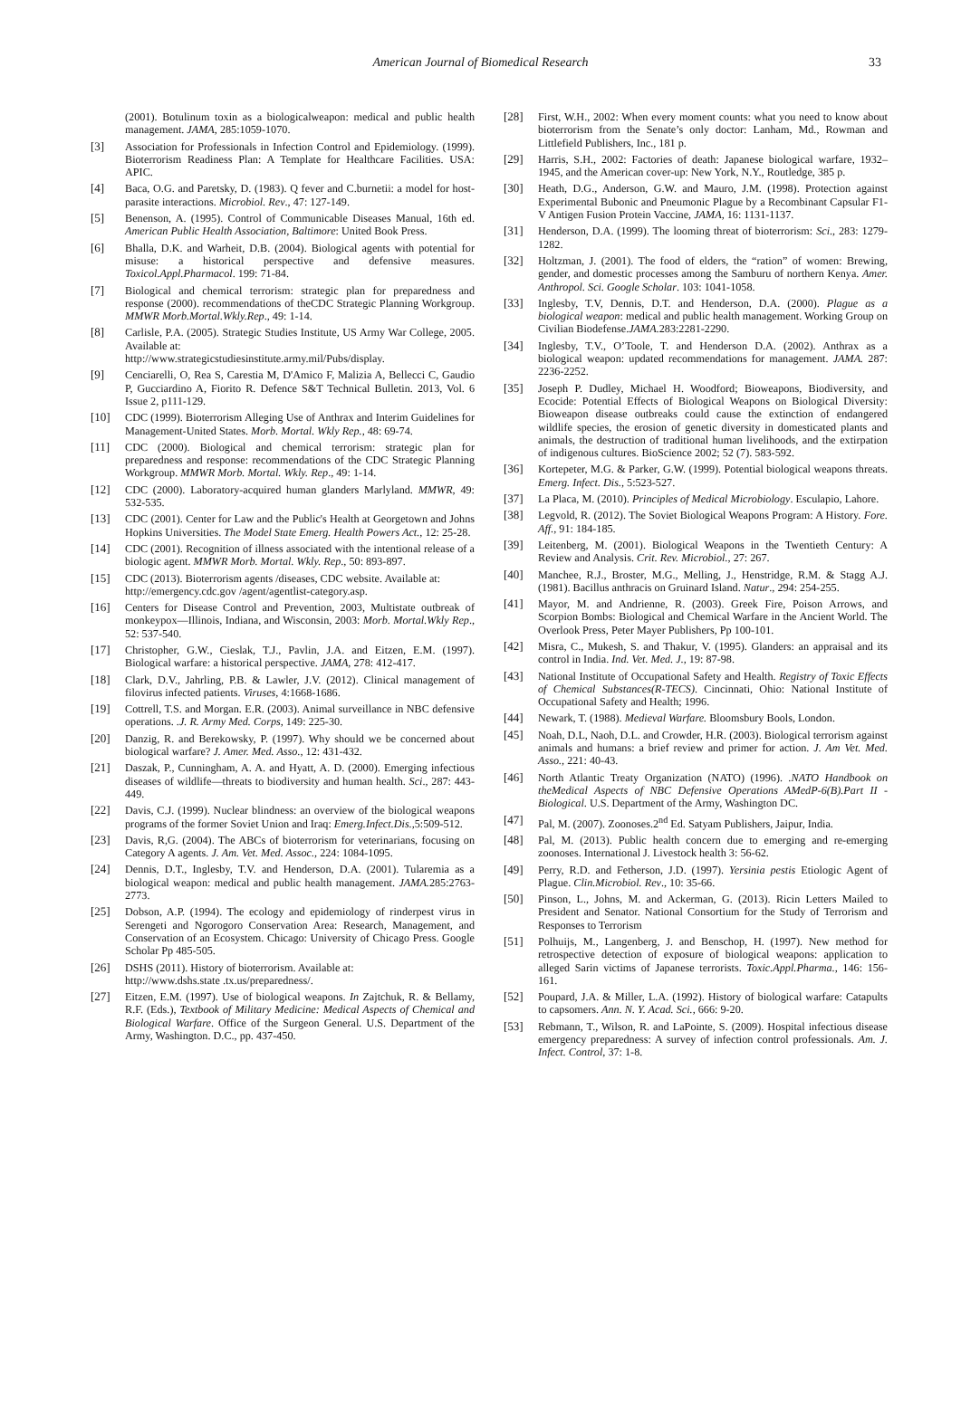American Journal of Biomedical Research 33
(2001). Botulinum toxin as a biologicalweapon: medical and public health management. JAMA, 285:1059-1070.
[3] Association for Professionals in Infection Control and Epidemiology. (1999). Bioterrorism Readiness Plan: A Template for Healthcare Facilities. USA: APIC.
[4] Baca, O.G. and Paretsky, D. (1983). Q fever and C.burnetii: a model for host-parasite interactions. Microbiol. Rev., 47: 127-149.
[5] Benenson, A. (1995). Control of Communicable Diseases Manual, 16th ed. American Public Health Association, Baltimore: United Book Press.
[6] Bhalla, D.K. and Warheit, D.B. (2004). Biological agents with potential for misuse: a historical perspective and defensive measures. Toxicol.Appl.Pharmacol. 199: 71-84.
[7] Biological and chemical terrorism: strategic plan for preparedness and response (2000). recommendations of theCDC Strategic Planning Workgroup. MMWR Morb.Mortal.Wkly.Rep., 49: 1-14.
[8] Carlisle, P.A. (2005). Strategic Studies Institute, US Army War College, 2005. Available at:
http://www.strategicstudiesinstitute.army.mil/Pubs/display.
[9] Cenciarelli, O, Rea S, Carestia M, D'Amico F, Malizia A, Bellecci C, Gaudio P, Gucciardino A, Fiorito R. Defence S&T Technical Bulletin. 2013, Vol. 6 Issue 2, p111-129.
[10] CDC (1999). Bioterrorism Alleging Use of Anthrax and Interim Guidelines for Management-United States. Morb. Mortal. Wkly Rep., 48: 69-74.
[11] CDC (2000). Biological and chemical terrorism: strategic plan for preparedness and response: recommendations of the CDC Strategic Planning Workgroup. MMWR Morb. Mortal. Wkly. Rep., 49: 1-14.
[12] CDC (2000). Laboratory-acquired human glanders Marlyland. MMWR, 49: 532-535.
[13] CDC (2001). Center for Law and the Public's Health at Georgetown and Johns Hopkins Universities. The Model State Emerg. Health Powers Act., 12: 25-28.
[14] CDC (2001). Recognition of illness associated with the intentional release of a biologic agent. MMWR Morb. Mortal. Wkly. Rep., 50: 893-897.
[15] CDC (2013). Bioterrorism agents /diseases, CDC website. Available at:
http://emergency.cdc.gov /agent/agentlist-category.asp.
[16] Centers for Disease Control and Prevention, 2003, Multistate outbreak of monkeypox—Illinois, Indiana, and Wisconsin, 2003: Morb. Mortal.Wkly Rep., 52: 537-540.
[17] Christopher, G.W., Cieslak, T.J., Pavlin, J.A. and Eitzen, E.M. (1997). Biological warfare: a historical perspective. JAMA, 278: 412-417.
[18] Clark, D.V., Jahrling, P.B. & Lawler, J.V. (2012). Clinical management of filovirus infected patients. Viruses, 4:1668-1686.
[19] Cottrell, T.S. and Morgan. E.R. (2003). Animal surveillance in NBC defensive operations. .J. R. Army Med. Corps, 149: 225-30.
[20] Danzig, R. and Berekowsky, P. (1997). Why should we be concerned about biological warfare? J. Amer. Med. Asso., 12: 431-432.
[21] Daszak, P., Cunningham, A. A. and Hyatt, A. D. (2000). Emerging infectious diseases of wildlife—threats to biodiversity and human health. Sci., 287: 443-449.
[22] Davis, C.J. (1999). Nuclear blindness: an overview of the biological weapons programs of the former Soviet Union and Iraq: Emerg.Infect.Dis.,5:509-512.
[23] Davis, R,G. (2004). The ABCs of bioterrorism for veterinarians, focusing on Category A agents. J. Am. Vet. Med. Assoc., 224: 1084-1095.
[24] Dennis, D.T., Inglesby, T.V. and Henderson, D.A. (2001). Tularemia as a biological weapon: medical and public health management. JAMA. 285:2763-2773.
[25] Dobson, A.P. (1994). The ecology and epidemiology of rinderpest virus in Serengeti and Ngorogoro Conservation Area: Research, Management, and Conservation of an Ecosystem. Chicago: University of Chicago Press. Google Scholar Pp 485-505.
[26] DSHS (2011). History of bioterrorism. Available at:
http://www.dshs.state .tx.us/preparedness/.
[27] Eitzen, E.M. (1997). Use of biological weapons. In Zajtchuk, R. & Bellamy, R.F. (Eds.), Textbook of Military Medicine: Medical Aspects of Chemical and Biological Warfare. Office of the Surgeon General. U.S. Department of the Army, Washington. D.C., pp. 437-450.
[28] First, W.H., 2002: When every moment counts: what you need to know about bioterrorism from the Senate’s only doctor: Lanham, Md., Rowman and Littlefield Publishers, Inc., 181 p.
[29] Harris, S.H., 2002: Factories of death: Japanese biological warfare, 1932–1945, and the American cover-up: New York, N.Y., Routledge, 385 p.
[30] Heath, D.G., Anderson, G.W. and Mauro, J.M. (1998). Protection against Experimental Bubonic and Pneumonic Plague by a Recombinant Capsular F1-V Antigen Fusion Protein Vaccine, JAMA, 16: 1131-1137.
[31] Henderson, D.A. (1999). The looming threat of bioterrorism: Sci., 283: 1279-1282.
[32] Holtzman, J. (2001). The food of elders, the “ration” of women: Brewing, gender, and domestic processes among the Samburu of northern Kenya. Amer. Anthropol. Sci. Google Scholar. 103: 1041-1058.
[33] Inglesby, T.V, Dennis, D.T. and Henderson, D.A. (2000). Plague as a biological weapon: medical and public health management. Working Group on Civilian Biodefense.JAMA. 283:2281-2290.
[34] Inglesby, T.V., O’Toole, T. and Henderson D.A. (2002). Anthrax as a biological weapon: updated recommendations for management. JAMA. 287: 2236-2252.
[35] Joseph P. Dudley, Michael H. Woodford; Bioweapons, Biodiversity, and Ecocide: Potential Effects of Biological Weapons on Biological Diversity: Bioweapon disease outbreaks could cause the extinction of endangered wildlife species, the erosion of genetic diversity in domesticated plants and animals, the destruction of traditional human livelihoods, and the extirpation of indigenous cultures. BioScience 2002; 52 (7). 583-592.
[36] Kortepeter, M.G. & Parker, G.W. (1999). Potential biological weapons threats. Emerg. Infect. Dis., 5:523-527.
[37] La Placa, M. (2010). Principles of Medical Microbiology. Esculapio, Lahore.
[38] Legvold, R. (2012). The Soviet Biological Weapons Program: A History. Fore. Aff., 91: 184-185.
[39] Leitenberg, M. (2001). Biological Weapons in the Twentieth Century: A Review and Analysis. Crit. Rev. Microbiol., 27: 267.
[40] Manchee, R.J., Broster, M.G., Melling, J., Henstridge, R.M. & Stagg A.J. (1981). Bacillus anthracis on Gruinard Island. Natur., 294: 254-255.
[41] Mayor, M. and Andrienne, R. (2003). Greek Fire, Poison Arrows, and Scorpion Bombs: Biological and Chemical Warfare in the Ancient World. The Overlook Press, Peter Mayer Publishers, Pp 100-101.
[42] Misra, C., Mukesh, S. and Thakur, V. (1995). Glanders: an appraisal and its control in India. Ind. Vet. Med. J., 19: 87-98.
[43] National Institute of Occupational Safety and Health. Registry of Toxic Effects of Chemical Substances(R-TECS). Cincinnati, Ohio: National Institute of Occupational Safety and Health; 1996.
[44] Newark, T. (1988). Medieval Warfare. Bloomsbury Bools, London.
[45] Noah, D.L, Naoh, D.L. and Crowder, H.R. (2003). Biological terrorism against animals and humans: a brief review and primer for action. J. Am Vet. Med. Asso., 221: 40-43.
[46] North Atlantic Treaty Organization (NATO) (1996). .NATO Handbook on theMedical Aspects of NBC Defensive Operations AMedP-6(B).Part II -Biological. U.S. Department of the Army, Washington DC.
[47] Pal, M. (2007). Zoonoses.2<sup>nd</sup> Ed. Satyam Publishers, Jaipur, India.
[48] Pal, M. (2013). Public health concern due to emerging and re-emerging zoonoses. International J. Livestock health 3: 56-62.
[49] Perry, R.D. and Fetherson, J.D. (1997). Yersinia pestis Etiologic Agent of Plague. Clin.Microbiol. Rev., 10: 35-66.
[50] Pinson, L., Johns, M. and Ackerman, G. (2013). Ricin Letters Mailed to President and Senator. National Consortium for the Study of Terrorism and Responses to Terrorism
[51] Polhuijs, M., Langenberg, J. and Benschop, H. (1997). New method for retrospective detection of exposure of biological weapons: application to alleged Sarin victims of Japanese terrorists. Toxic.Appl.Pharma., 146: 156-161.
[52] Poupard, J.A. & Miller, L.A. (1992). History of biological warfare: Catapults to capsomers. Ann. N. Y. Acad. Sci., 666: 9-20.
[53] Rebmann, T., Wilson, R. and LaPointe, S. (2009). Hospital infectious disease emergency preparedness: A survey of infection control professionals. Am. J. Infect. Control, 37: 1-8.